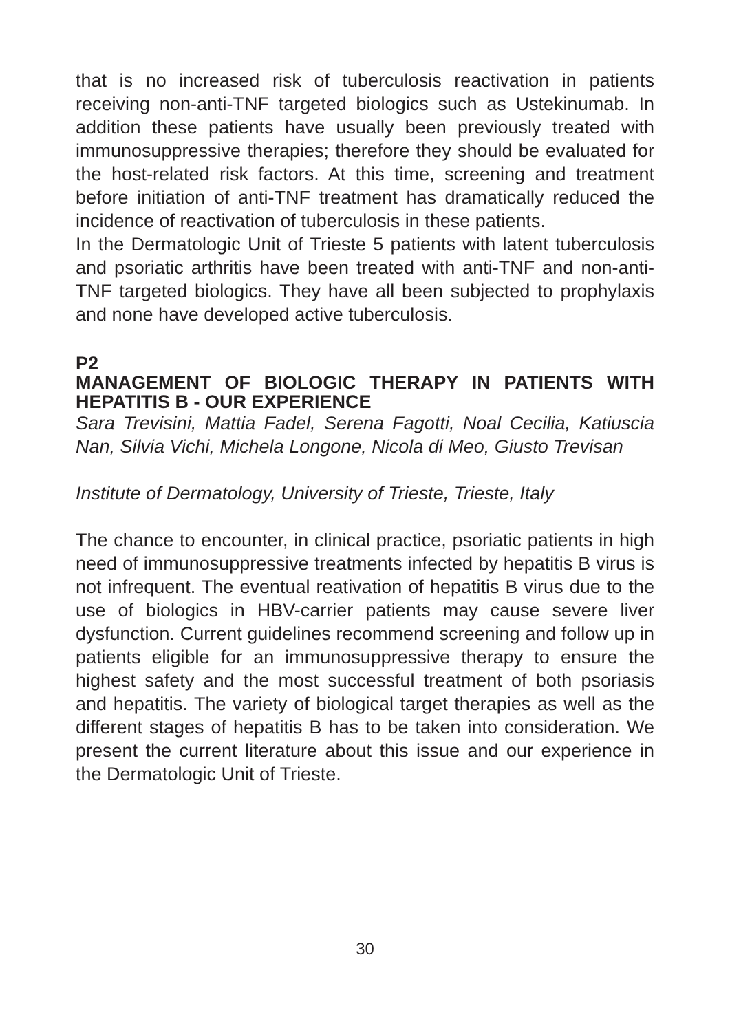that is no increased risk of tuberculosis reactivation in patients receiving non-anti-TNF targeted biologics such as Ustekinumab. In addition these patients have usually been previously treated with immunosuppressive therapies; therefore they should be evaluated for the host-related risk factors. At this time, screening and treatment before initiation of anti-TNF treatment has dramatically reduced the incidence of reactivation of tuberculosis in these patients.
In the Dermatologic Unit of Trieste 5 patients with latent tuberculosis and psoriatic arthritis have been treated with anti-TNF and non-anti-TNF targeted biologics. They have all been subjected to prophylaxis and none have developed active tuberculosis.
P2
MANAGEMENT OF BIOLOGIC THERAPY IN PATIENTS WITH HEPATITIS B - OUR EXPERIENCE
Sara Trevisini, Mattia Fadel, Serena Fagotti, Noal Cecilia, Katiuscia Nan, Silvia Vichi, Michela Longone, Nicola di Meo, Giusto Trevisan
Institute of Dermatology, University of Trieste, Trieste, Italy
The chance to encounter, in clinical practice, psoriatic patients in high need of immunosuppressive treatments infected by hepatitis B virus is not infrequent. The eventual reativation of hepatitis B virus due to the use of biologics in HBV-carrier patients may cause severe liver dysfunction. Current guidelines recommend screening and follow up in patients eligible for an immunosuppressive therapy to ensure the highest safety and the most successful treatment of both psoriasis and hepatitis. The variety of biological target therapies as well as the different stages of hepatitis B has to be taken into consideration. We present the current literature about this issue and our experience in the Dermatologic Unit of Trieste.
30